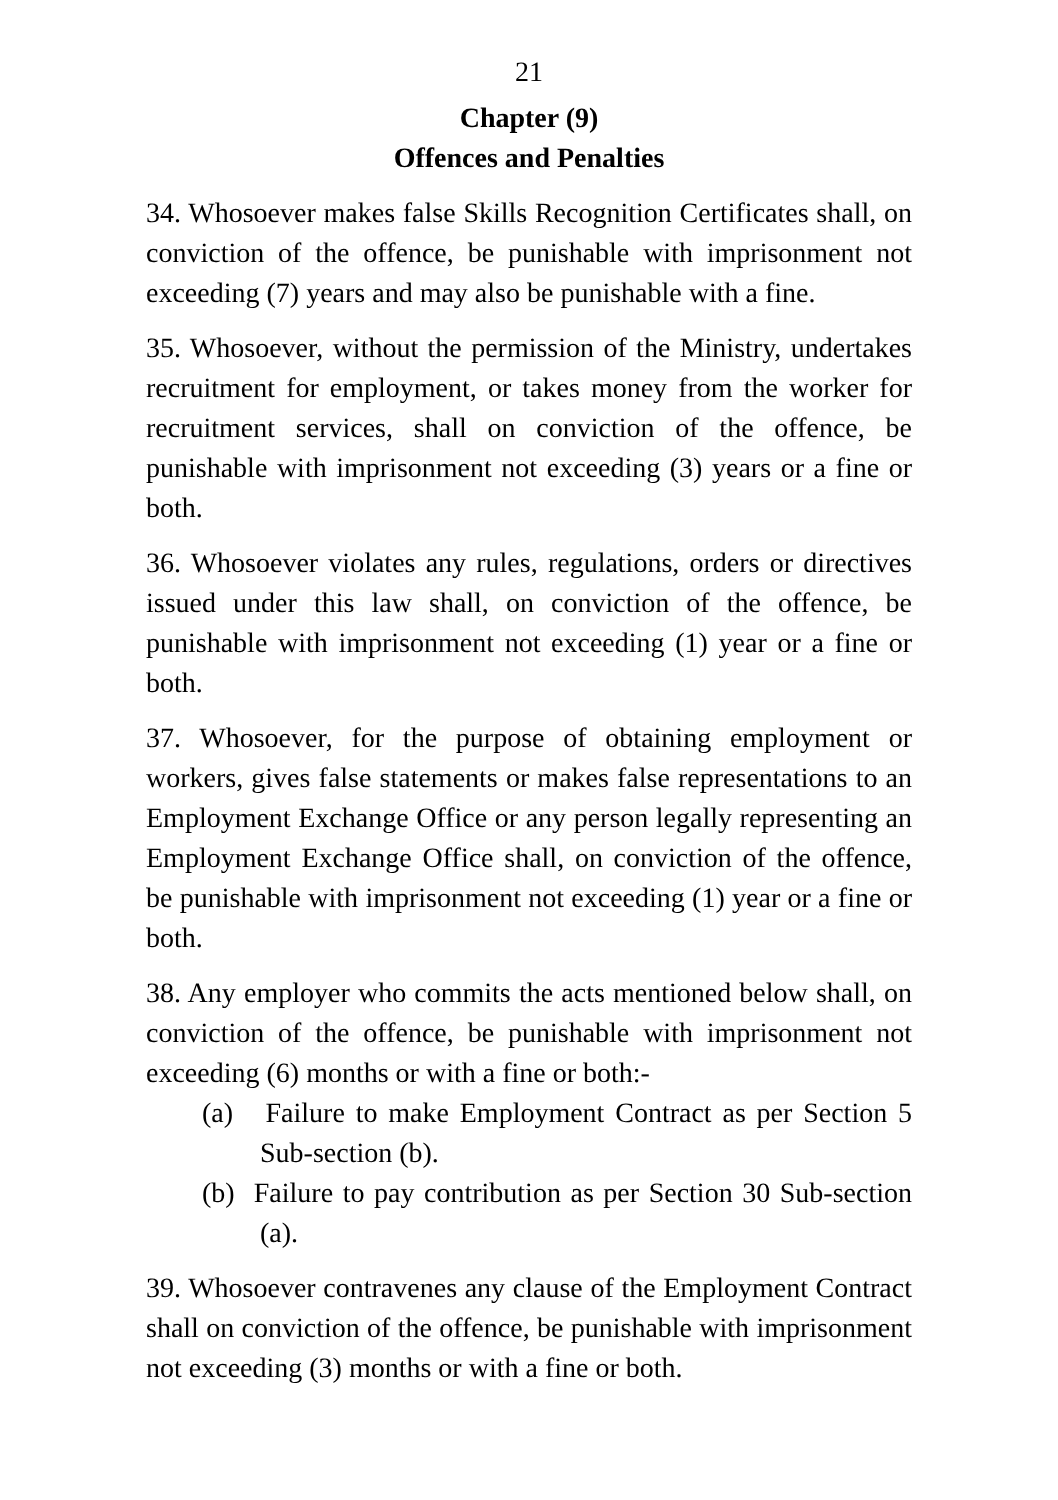21
Chapter (9)
Offences and Penalties
34. Whosoever makes false Skills Recognition Certificates shall, on conviction of the offence, be punishable with imprisonment not exceeding (7) years and may also be punishable with a fine.
35. Whosoever, without the permission of the Ministry, undertakes recruitment for employment, or takes money from the worker for recruitment services, shall on conviction of the offence, be punishable with imprisonment not exceeding (3) years or a fine or both.
36. Whosoever violates any rules, regulations, orders or directives issued under this law shall, on conviction of the offence, be punishable with imprisonment not exceeding (1) year or a fine or both.
37. Whosoever, for the purpose of obtaining employment or workers, gives false statements or makes false representations to an Employment Exchange Office or any person legally representing an Employment Exchange Office shall, on conviction of the offence, be punishable with imprisonment not exceeding (1) year or a fine or both.
38. Any employer who commits the acts mentioned below shall, on conviction of the offence, be punishable with imprisonment not exceeding (6) months or with a fine or both:-
(a) Failure to make Employment Contract as per Section 5 Sub-section (b).
(b) Failure to pay contribution as per Section 30 Sub-section (a).
39. Whosoever contravenes any clause of the Employment Contract shall on conviction of the offence, be punishable with imprisonment not exceeding (3) months or with a fine or both.